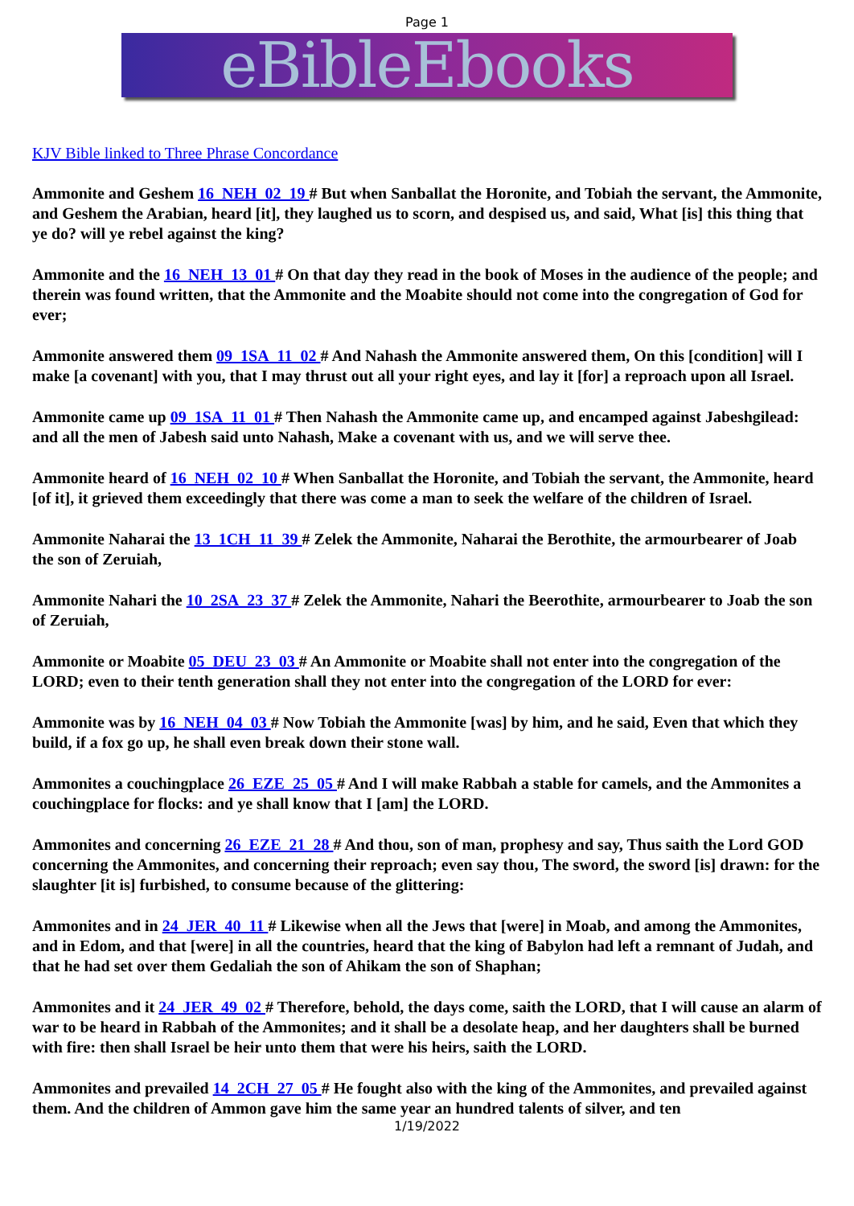Page 1
eBibleEbooks
KJV Bible linked to Three Phrase Concordance
Ammonite and Geshem 16_NEH_02_19 # But when Sanballat the Horonite, and Tobiah the servant, the Ammonite, and Geshem the Arabian, heard [it], they laughed us to scorn, and despised us, and said, What [is] this thing that ye do? will ye rebel against the king?
Ammonite and the 16_NEH_13_01 # On that day they read in the book of Moses in the audience of the people; and therein was found written, that the Ammonite and the Moabite should not come into the congregation of God for ever;
Ammonite answered them 09_1SA_11_02 # And Nahash the Ammonite answered them, On this [condition] will I make [a covenant] with you, that I may thrust out all your right eyes, and lay it [for] a reproach upon all Israel.
Ammonite came up 09_1SA_11_01 # Then Nahash the Ammonite came up, and encamped against Jabeshgilead: and all the men of Jabesh said unto Nahash, Make a covenant with us, and we will serve thee.
Ammonite heard of 16_NEH_02_10 # When Sanballat the Horonite, and Tobiah the servant, the Ammonite, heard [of it], it grieved them exceedingly that there was come a man to seek the welfare of the children of Israel.
Ammonite Naharai the 13_1CH_11_39 # Zelek the Ammonite, Naharai the Berothite, the armourbearer of Joab the son of Zeruiah,
Ammonite Nahari the 10_2SA_23_37 # Zelek the Ammonite, Nahari the Beerothite, armourbearer to Joab the son of Zeruiah,
Ammonite or Moabite 05_DEU_23_03 # An Ammonite or Moabite shall not enter into the congregation of the LORD; even to their tenth generation shall they not enter into the congregation of the LORD for ever:
Ammonite was by 16_NEH_04_03 # Now Tobiah the Ammonite [was] by him, and he said, Even that which they build, if a fox go up, he shall even break down their stone wall.
Ammonites a couchingplace 26_EZE_25_05 # And I will make Rabbah a stable for camels, and the Ammonites a couchingplace for flocks: and ye shall know that I [am] the LORD.
Ammonites and concerning 26_EZE_21_28 # And thou, son of man, prophesy and say, Thus saith the Lord GOD concerning the Ammonites, and concerning their reproach; even say thou, The sword, the sword [is] drawn: for the slaughter [it is] furbished, to consume because of the glittering:
Ammonites and in 24_JER_40_11 # Likewise when all the Jews that [were] in Moab, and among the Ammonites, and in Edom, and that [were] in all the countries, heard that the king of Babylon had left a remnant of Judah, and that he had set over them Gedaliah the son of Ahikam the son of Shaphan;
Ammonites and it 24_JER_49_02 # Therefore, behold, the days come, saith the LORD, that I will cause an alarm of war to be heard in Rabbah of the Ammonites; and it shall be a desolate heap, and her daughters shall be burned with fire: then shall Israel be heir unto them that were his heirs, saith the LORD.
Ammonites and prevailed 14_2CH_27_05 # He fought also with the king of the Ammonites, and prevailed against them. And the children of Ammon gave him the same year an hundred talents of silver, and ten
1/19/2022